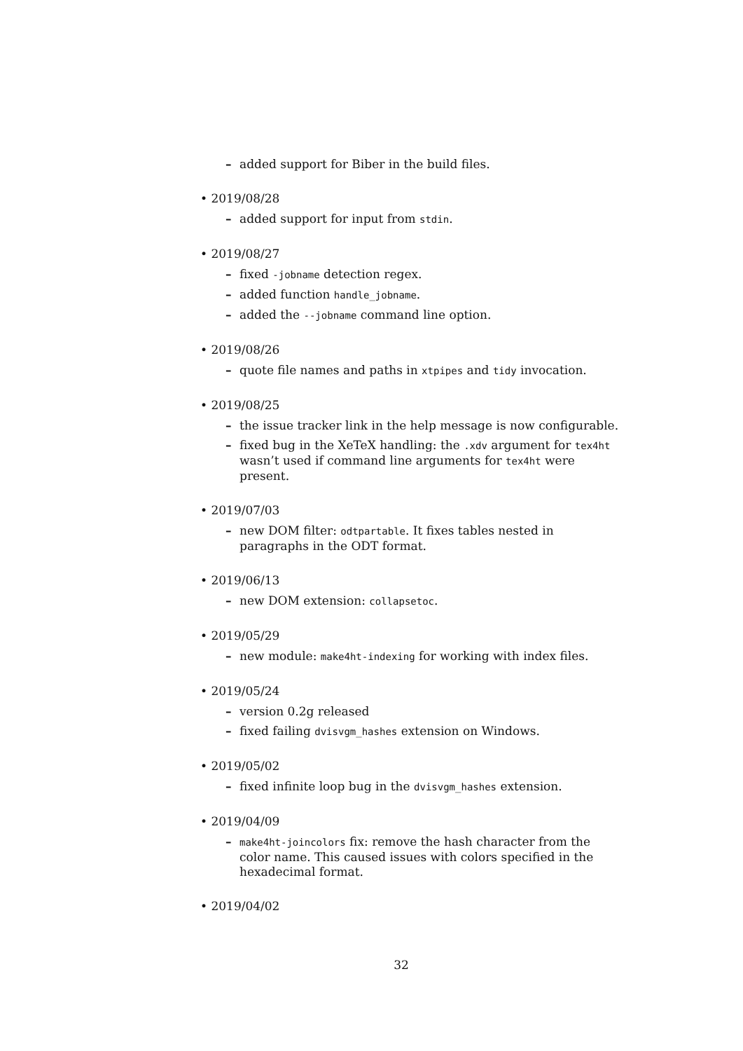– added support for Biber in the build files.
• 2019/08/28
– added support for input from stdin.
• 2019/08/27
– fixed -jobname detection regex.
– added function handle_jobname.
– added the --jobname command line option.
• 2019/08/26
– quote file names and paths in xtpipes and tidy invocation.
• 2019/08/25
– the issue tracker link in the help message is now configurable.
– fixed bug in the XeTeX handling: the .xdv argument for tex4ht wasn’t used if command line arguments for tex4ht were present.
• 2019/07/03
– new DOM filter: odtpartable. It fixes tables nested in paragraphs in the ODT format.
• 2019/06/13
– new DOM extension: collapsetoc.
• 2019/05/29
– new module: make4ht-indexing for working with index files.
• 2019/05/24
– version 0.2g released
– fixed failing dvisvgm_hashes extension on Windows.
• 2019/05/02
– fixed infinite loop bug in the dvisvgm_hashes extension.
• 2019/04/09
– make4ht-joincolors fix: remove the hash character from the color name. This caused issues with colors specified in the hexadecimal format.
• 2019/04/02
32